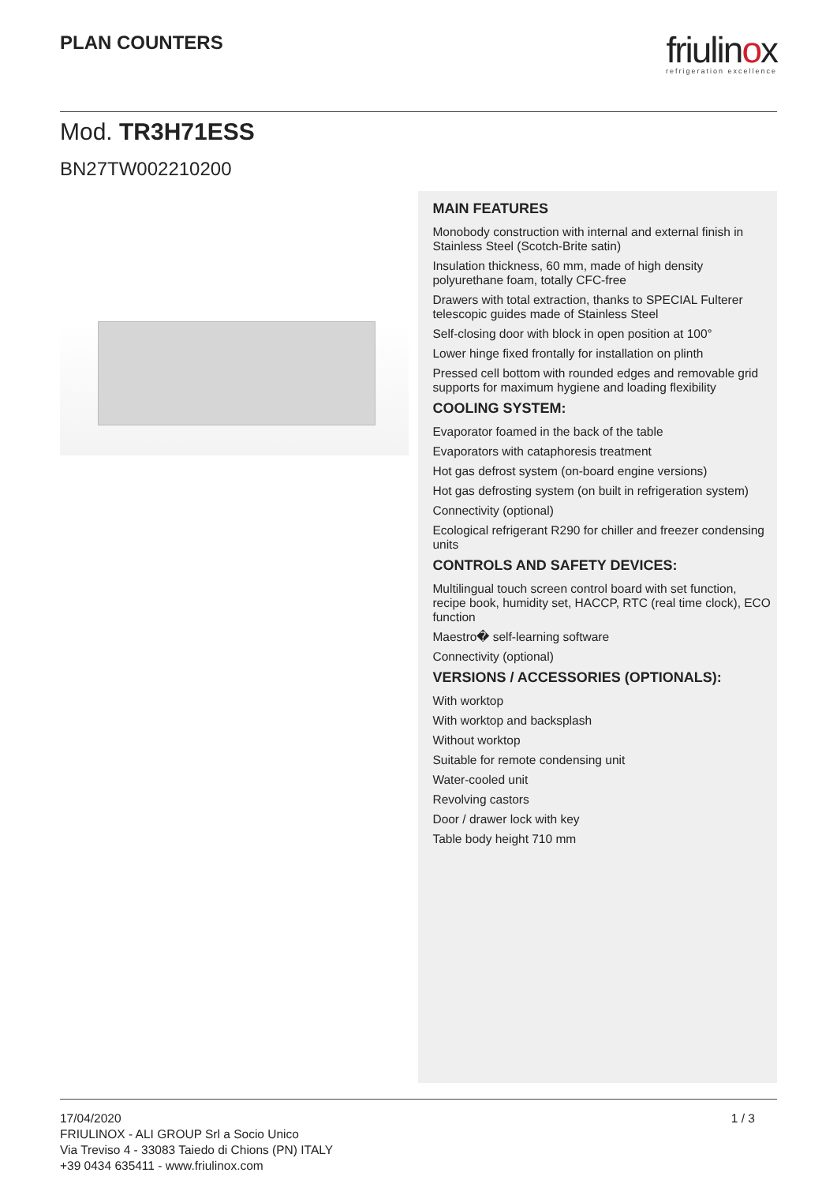PLAN COUNTERS
friulinox
refrigeration excellence
Mod. TR3H71ESS
BN27TW002210200
MAIN FEATURES
Monobody construction with internal and external finish in Stainless Steel (Scotch-Brite satin)
Insulation thickness, 60 mm, made of high density polyurethane foam, totally CFC-free
Drawers with total extraction, thanks to SPECIAL Fulterer telescopic guides made of Stainless Steel
Self-closing door with block in open position at 100°
Lower hinge fixed frontally for installation on plinth
Pressed cell bottom with rounded edges and removable grid supports for maximum hygiene and loading flexibility
COOLING SYSTEM:
Evaporator foamed in the back of the table
Evaporators with cataphoresis treatment
Hot gas defrost system (on-board engine versions)
Hot gas defrosting system (on built in refrigeration system)
Connectivity (optional)
Ecological refrigerant R290 for chiller and freezer condensing units
CONTROLS AND SAFETY DEVICES:
Multilingual touch screen control board with set function, recipe book, humidity set, HACCP, RTC (real time clock), ECO function
Maestro� self-learning software
Connectivity (optional)
VERSIONS / ACCESSORIES (OPTIONALS):
With worktop
With worktop and backsplash
Without worktop
Suitable for remote condensing unit
Water-cooled unit
Revolving castors
Door / drawer lock with key
Table body height 710 mm
17/04/2020
FRIULINOX - ALI GROUP Srl a Socio Unico
Via Treviso 4 - 33083 Taiedo di Chions (PN) ITALY
+39 0434 635411 - www.friulinox.com
1 / 3